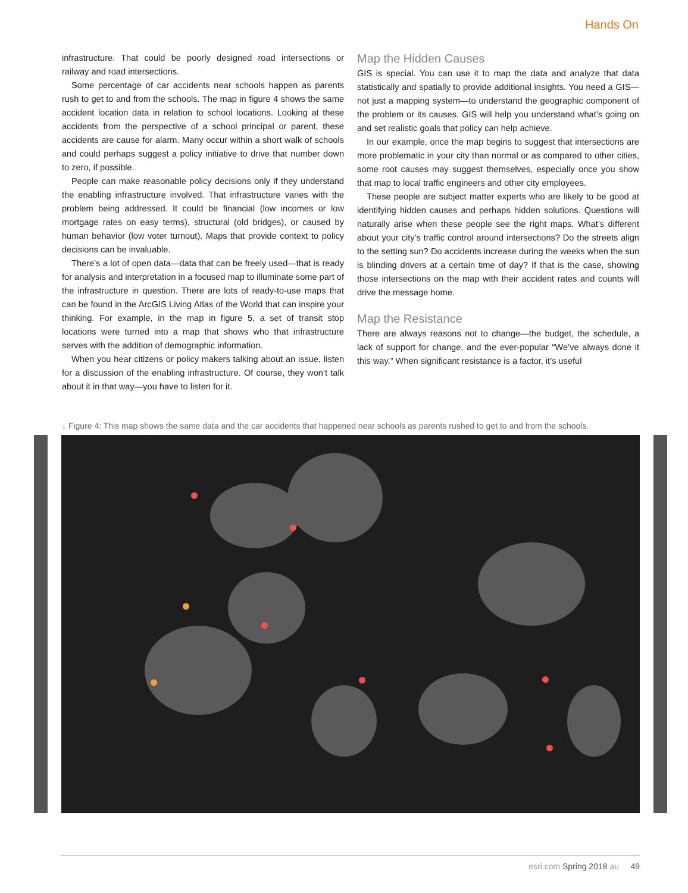Hands On
infrastructure. That could be poorly designed road intersections or railway and road intersections.
Some percentage of car accidents near schools happen as parents rush to get to and from the schools. The map in figure 4 shows the same accident location data in relation to school locations. Looking at these accidents from the perspective of a school principal or parent, these accidents are cause for alarm. Many occur within a short walk of schools and could perhaps suggest a policy initiative to drive that number down to zero, if possible.
People can make reasonable policy decisions only if they understand the enabling infrastructure involved. That infrastructure varies with the problem being addressed. It could be financial (low incomes or low mortgage rates on easy terms), structural (old bridges), or caused by human behavior (low voter turnout). Maps that provide context to policy decisions can be invaluable.
There’s a lot of open data—data that can be freely used—that is ready for analysis and interpretation in a focused map to illuminate some part of the infrastructure in question. There are lots of ready-to-use maps that can be found in the ArcGIS Living Atlas of the World that can inspire your thinking. For example, in the map in figure 5, a set of transit stop locations were turned into a map that shows who that infrastructure serves with the addition of demographic information.
When you hear citizens or policy makers talking about an issue, listen for a discussion of the enabling infrastructure. Of course, they won’t talk about it in that way—you have to listen for it.
Map the Hidden Causes
GIS is special. You can use it to map the data and analyze that data statistically and spatially to provide additional insights. You need a GIS—not just a mapping system—to understand the geographic component of the problem or its causes. GIS will help you understand what’s going on and set realistic goals that policy can help achieve.
In our example, once the map begins to suggest that intersections are more problematic in your city than normal or as compared to other cities, some root causes may suggest themselves, especially once you show that map to local traffic engineers and other city employees.
These people are subject matter experts who are likely to be good at identifying hidden causes and perhaps hidden solutions. Questions will naturally arise when these people see the right maps. What’s different about your city’s traffic control around intersections? Do the streets align to the setting sun? Do accidents increase during the weeks when the sun is blinding drivers at a certain time of day? If that is the case, showing those intersections on the map with their accident rates and counts will drive the message home.
Map the Resistance
There are always reasons not to change—the budget, the schedule, a lack of support for change, and the ever-popular “We’ve always done it this way.” When significant resistance is a factor, it’s useful
↓ Figure 4: This map shows the same data and the car accidents that happened near schools as parents rushed to get to and from the schools.
esri.com Spring 2018 au 49